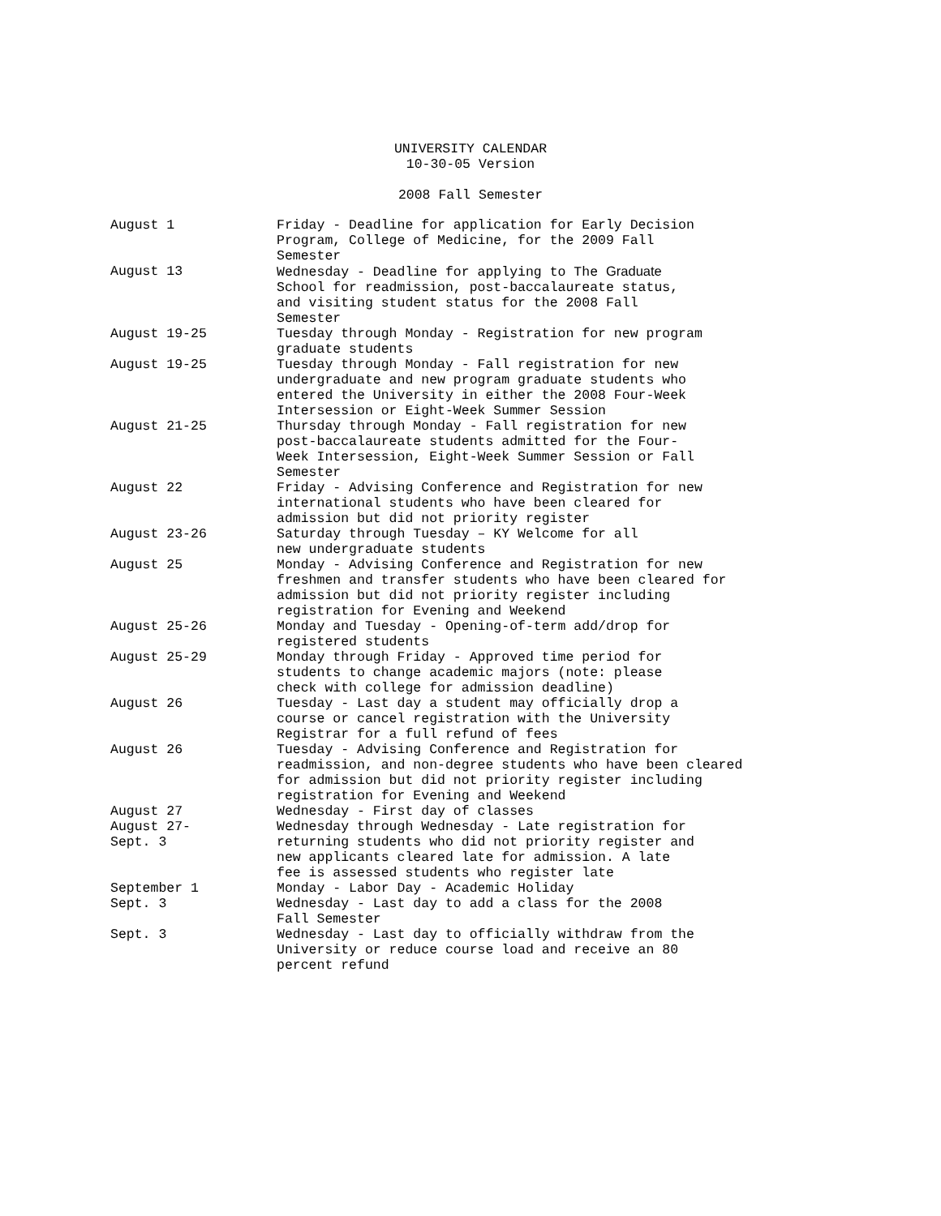UNIVERSITY CALENDAR
10-30-05 Version
2008 Fall Semester
| August 1 | Friday - Deadline for application for Early Decision Program, College of Medicine, for the 2009 Fall Semester |
| August 13 | Wednesday - Deadline for applying to The Graduate School for readmission, post-baccalaureate status, and visiting student status for the 2008 Fall Semester |
| August 19-25 | Tuesday through Monday - Registration for new program graduate students |
| August 19-25 | Tuesday through Monday - Fall registration for new undergraduate and new program graduate students who entered the University in either the 2008 Four-Week Intersession or Eight-Week Summer Session |
| August 21-25 | Thursday through Monday - Fall registration for new post-baccalaureate students admitted for the Four- Week Intersession, Eight-Week Summer Session or Fall Semester |
| August 22 | Friday - Advising Conference and Registration for new international students who have been cleared for admission but did not priority register |
| August 23-26 | Saturday through Tuesday – KY Welcome for all new undergraduate students |
| August 25 | Monday - Advising Conference and Registration for new freshmen and transfer students who have been cleared for admission but did not priority register including registration for Evening and Weekend |
| August 25-26 | Monday and Tuesday - Opening-of-term add/drop for registered students |
| August 25-29 | Monday through Friday - Approved time period for students to change academic majors (note: please check with college for admission deadline) |
| August 26 | Tuesday - Last day a student may officially drop a course or cancel registration with the University Registrar for a full refund of fees |
| August 26 | Tuesday - Advising Conference and Registration for readmission, and non-degree students who have been cleared for admission but did not priority register including registration for Evening and Weekend |
| August 27 | Wednesday - First day of classes |
| August 27- Sept. 3 | Wednesday through Wednesday - Late registration for returning students who did not priority register and new applicants cleared late for admission. A late fee is assessed students who register late |
| September 1 | Monday - Labor Day - Academic Holiday |
| Sept. 3 | Wednesday - Last day to add a class for the 2008 Fall Semester |
| Sept. 3 | Wednesday - Last day to officially withdraw from the University or reduce course load and receive an 80 percent refund |